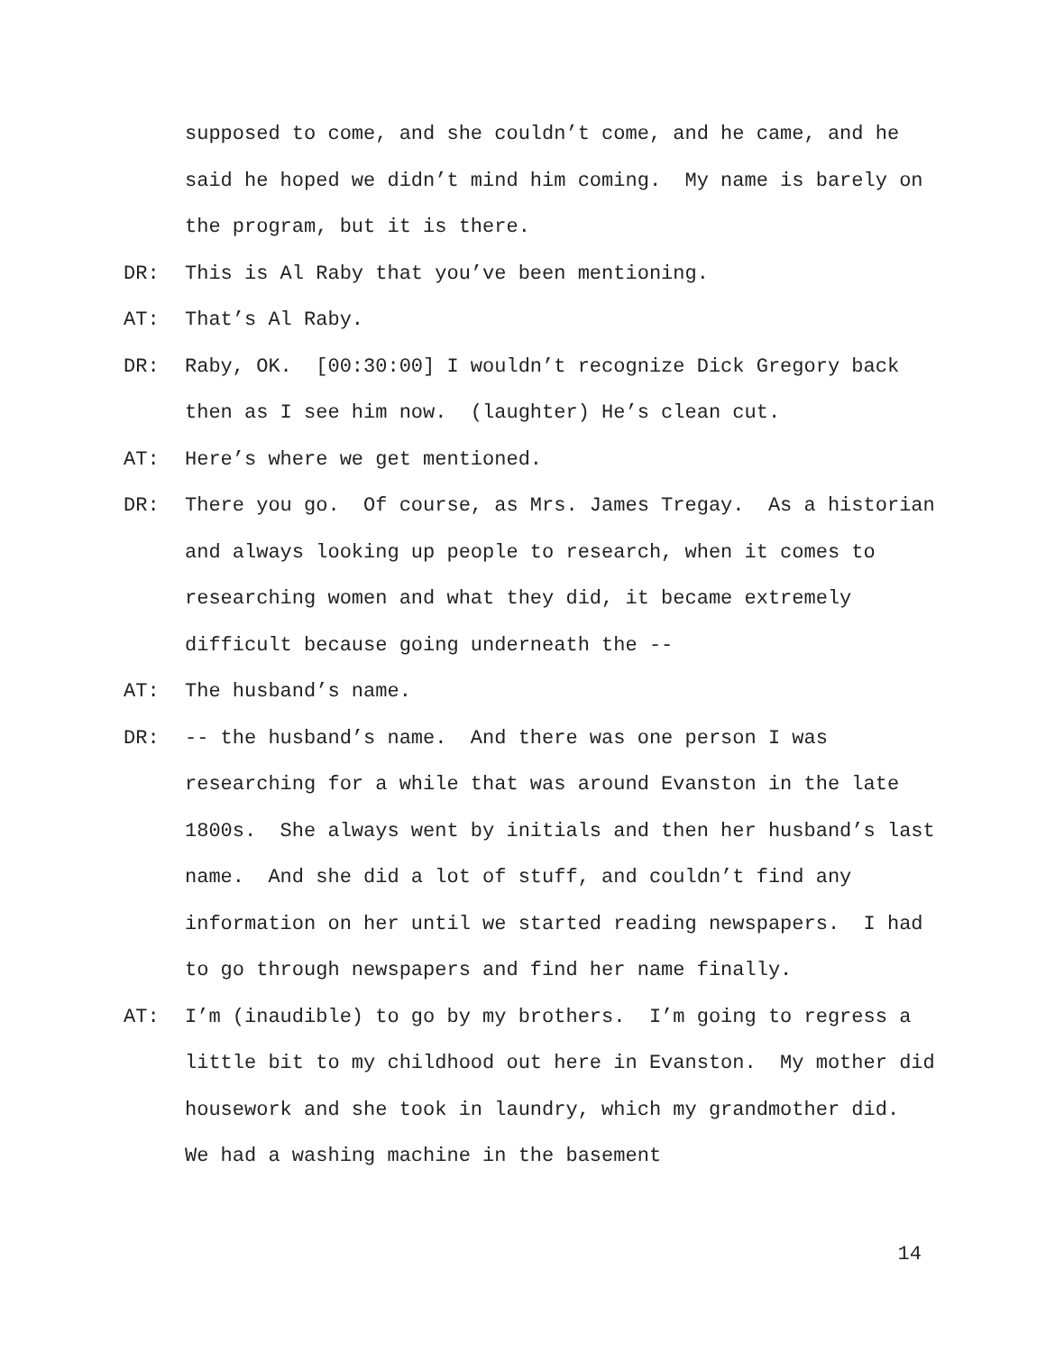supposed to come, and she couldn’t come, and he came, and he said he hoped we didn’t mind him coming. My name is barely on the program, but it is there.
DR: This is Al Raby that you’ve been mentioning.
AT: That’s Al Raby.
DR: Raby, OK. [00:30:00] I wouldn’t recognize Dick Gregory back then as I see him now. (laughter) He’s clean cut.
AT: Here’s where we get mentioned.
DR: There you go. Of course, as Mrs. James Tregay. As a historian and always looking up people to research, when it comes to researching women and what they did, it became extremely difficult because going underneath the --
AT: The husband’s name.
DR: -- the husband’s name. And there was one person I was researching for a while that was around Evanston in the late 1800s. She always went by initials and then her husband’s last name. And she did a lot of stuff, and couldn’t find any information on her until we started reading newspapers. I had to go through newspapers and find her name finally.
AT: I’m (inaudible) to go by my brothers. I’m going to regress a little bit to my childhood out here in Evanston. My mother did housework and she took in laundry, which my grandmother did. We had a washing machine in the basement
14